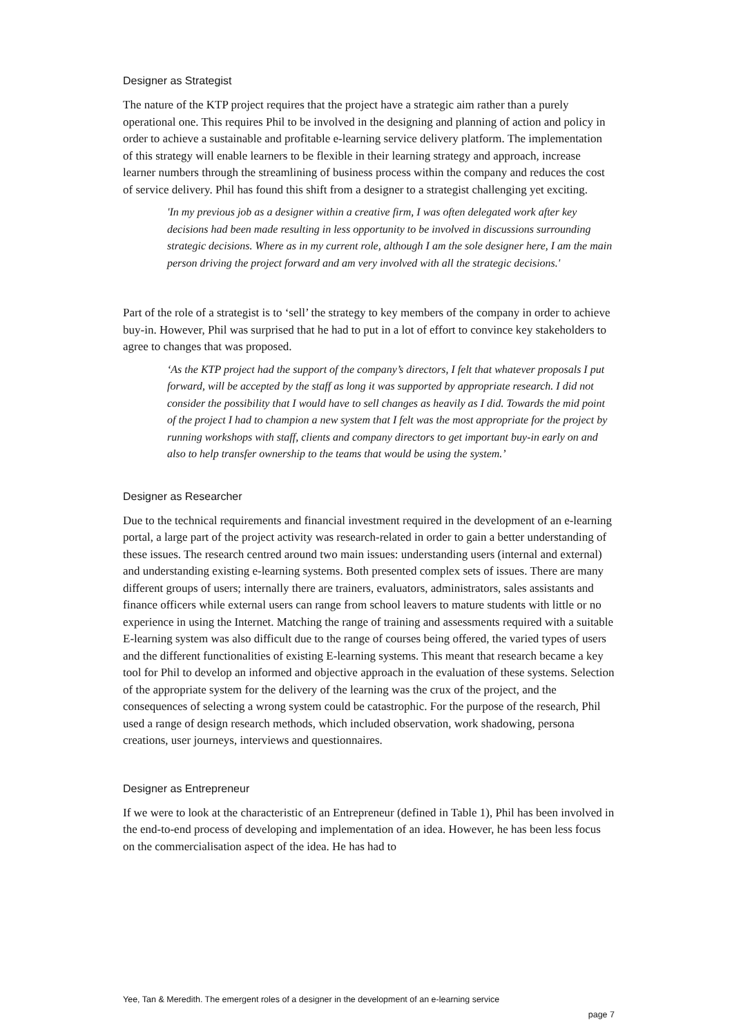Designer as Strategist
The nature of the KTP project requires that the project have a strategic aim rather than a purely operational one. This requires Phil to be involved in the designing and planning of action and policy in order to achieve a sustainable and profitable e-learning service delivery platform. The implementation of this strategy will enable learners to be flexible in their learning strategy and approach, increase learner numbers through the streamlining of business process within the company and reduces the cost of service delivery. Phil has found this shift from a designer to a strategist challenging yet exciting.
'In my previous job as a designer within a creative firm, I was often delegated work after key decisions had been made resulting in less opportunity to be involved in discussions surrounding strategic decisions. Where as in my current role, although I am the sole designer here, I am the main person driving the project forward and am very involved with all the strategic decisions.'
Part of the role of a strategist is to ‘sell’ the strategy to key members of the company in order to achieve buy-in. However, Phil was surprised that he had to put in a lot of effort to convince key stakeholders to agree to changes that was proposed.
‘As the KTP project had the support of the company’s directors, I felt that whatever proposals I put forward, will be accepted by the staff as long it was supported by appropriate research. I did not consider the possibility that I would have to sell changes as heavily as I did. Towards the mid point of the project I had to champion a new system that I felt was the most appropriate for the project by running workshops with staff, clients and company directors to get important buy-in early on and also to help transfer ownership to the teams that would be using the system.’
Designer as Researcher
Due to the technical requirements and financial investment required in the development of an e-learning portal, a large part of the project activity was research-related in order to gain a better understanding of these issues. The research centred around two main issues: understanding users (internal and external) and understanding existing e-learning systems. Both presented complex sets of issues. There are many different groups of users; internally there are trainers, evaluators, administrators, sales assistants and finance officers while external users can range from school leavers to mature students with little or no experience in using the Internet. Matching the range of training and assessments required with a suitable E-learning system was also difficult due to the range of courses being offered, the varied types of users and the different functionalities of existing E-learning systems. This meant that research became a key tool for Phil to develop an informed and objective approach in the evaluation of these systems. Selection of the appropriate system for the delivery of the learning was the crux of the project, and the consequences of selecting a wrong system could be catastrophic. For the purpose of the research, Phil used a range of design research methods, which included observation, work shadowing, persona creations, user journeys, interviews and questionnaires.
Designer as Entrepreneur
If we were to look at the characteristic of an Entrepreneur (defined in Table 1), Phil has been involved in the end-to-end process of developing and implementation of an idea. However, he has been less focus on the commercialisation aspect of the idea. He has had to
Yee, Tan & Meredith. The emergent roles of a designer in the development of an e-learning service
page 7